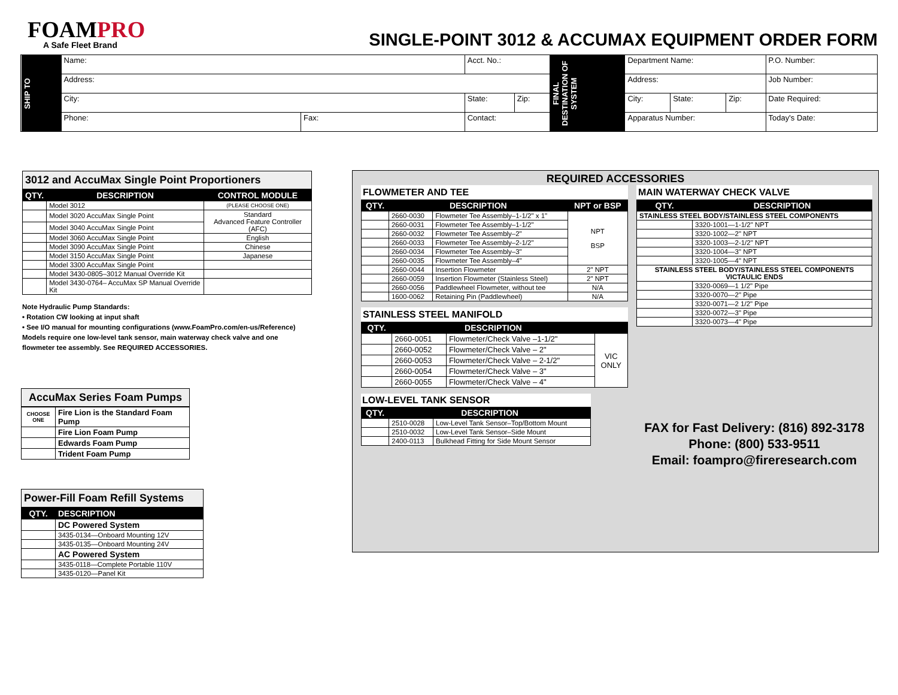FOAMPRO
A Safe Fleet Brand
SINGLE-POINT 3012 & ACCUMAX EQUIPMENT ORDER FORM
| SHIP TO | Name: | | Acct. No.: | | FINAL DESTINATION OF SYSTEM | Department Name: | | | P.O. Number: |
| | Address: | | | | | Address: | | | Job Number: |
| | City: | | State: | Zip: | | City: | State: | Zip: | Date Required: |
| | Phone: | Fax: | Contact: | | | Apparatus Number: | | | Today's Date: |
3012 and AccuMax Single Point Proportioners
| QTY. | DESCRIPTION | CONTROL MODULE |
| --- | --- | --- |
| | Model 3012 | (PLEASE CHOOSE ONE) |
| | Model 3020 AccuMax Single Point | Standard Advanced Feature Controller (AFC) |
| | Model 3040 AccuMax Single Point | |
| | Model 3060 AccuMax Single Point | English |
| | Model 3090 AccuMax Single Point | Chinese |
| | Model 3150 AccuMax Single Point | Japanese |
| | Model 3300 AccuMax Single Point | |
| | Model 3430-0805–3012 Manual Override Kit | |
| | Model 3430-0764– AccuMax SP Manual Override Kit | |
Note Hydraulic Pump Standards:
• Rotation CW looking at input shaft
• See I/O manual for mounting configurations (www.FoamPro.com/en-us/Reference)
Models require one low-level tank sensor, main waterway check valve and one flowmeter tee assembly. See REQUIRED ACCESSORIES.
AccuMax Series Foam Pumps
| CHOOSE ONE | Fire Lion is the Standard Foam Pump |
| | Fire Lion Foam Pump |
| | Edwards Foam Pump |
| | Trident Foam Pump |
Power-Fill Foam Refill Systems
| QTY. | DESCRIPTION |
| --- | --- |
| | DC Powered System |
| | 3435-0134—Onboard Mounting 12V |
| | 3435-0135—Onboard Mounting 24V |
| | AC Powered System |
| | 3435-0118—Complete Portable 110V |
| | 3435-0120—Panel Kit |
REQUIRED ACCESSORIES
FLOWMETER AND TEE
| QTY. | DESCRIPTION | | NPT or BSP |
| --- | --- | --- | --- |
| | 2660-0030 | Flowmeter Tee Assembly–1-1/2" x 1" | NPT BSP |
| | 2660-0031 | Flowmeter Tee Assembly–1-1/2" | |
| | 2660-0032 | Flowmeter Tee Assembly–2" | |
| | 2660-0033 | Flowmeter Tee Assembly–2-1/2" | |
| | 2660-0034 | Flowmeter Tee Assembly–3" | |
| | 2660-0035 | Flowmeter Tee Assembly–4" | |
| | 2660-0044 | Insertion Flowmeter | 2" NPT |
| | 2660-0059 | Insertion Flowmeter (Stainless Steel) | 2" NPT |
| | 2660-0056 | Paddlewheel Flowmeter, without tee | N/A |
| | 1600-0062 | Retaining Pin (Paddlewheel) | N/A |
STAINLESS STEEL MANIFOLD
| QTY. | DESCRIPTION | | |
| --- | --- | --- | --- |
| | 2660-0051 | Flowmeter/Check Valve –1-1/2" | VIC ONLY |
| | 2660-0052 | Flowmeter/Check Valve – 2" | |
| | 2660-0053 | Flowmeter/Check Valve – 2-1/2" | |
| | 2660-0054 | Flowmeter/Check Valve – 3" | |
| | 2660-0055 | Flowmeter/Check Valve – 4" | |
LOW-LEVEL TANK SENSOR
| QTY. | DESCRIPTION | |
| --- | --- | --- |
| | 2510-0028 | Low-Level Tank Sensor–Top/Bottom Mount |
| | 2510-0032 | Low-Level Tank Sensor–Side Mount |
| | 2400-0113 | Bulkhead Fitting for Side Mount Sensor |
MAIN WATERWAY CHECK VALVE
| QTY. | DESCRIPTION |
| --- | --- |
| STAINLESS STEEL BODY/STAINLESS STEEL COMPONENTS | |
| | 3320-1001—1-1/2" NPT |
| | 3320-1002—2" NPT |
| | 3320-1003—2-1/2" NPT |
| | 3320-1004—3" NPT |
| | 3320-1005—4" NPT |
| STAINLESS STEEL BODY/STAINLESS STEEL COMPONENTS VICTAULIC ENDS | |
| | 3320-0069—1 1/2" Pipe |
| | 3320-0070—2" Pipe |
| | 3320-0071—2 1/2" Pipe |
| | 3320-0072—3" Pipe |
| | 3320-0073—4" Pipe |
FAX for Fast Delivery: (816) 892-3178
Phone: (800) 533-9511
Email: foampro@fireresearch.com